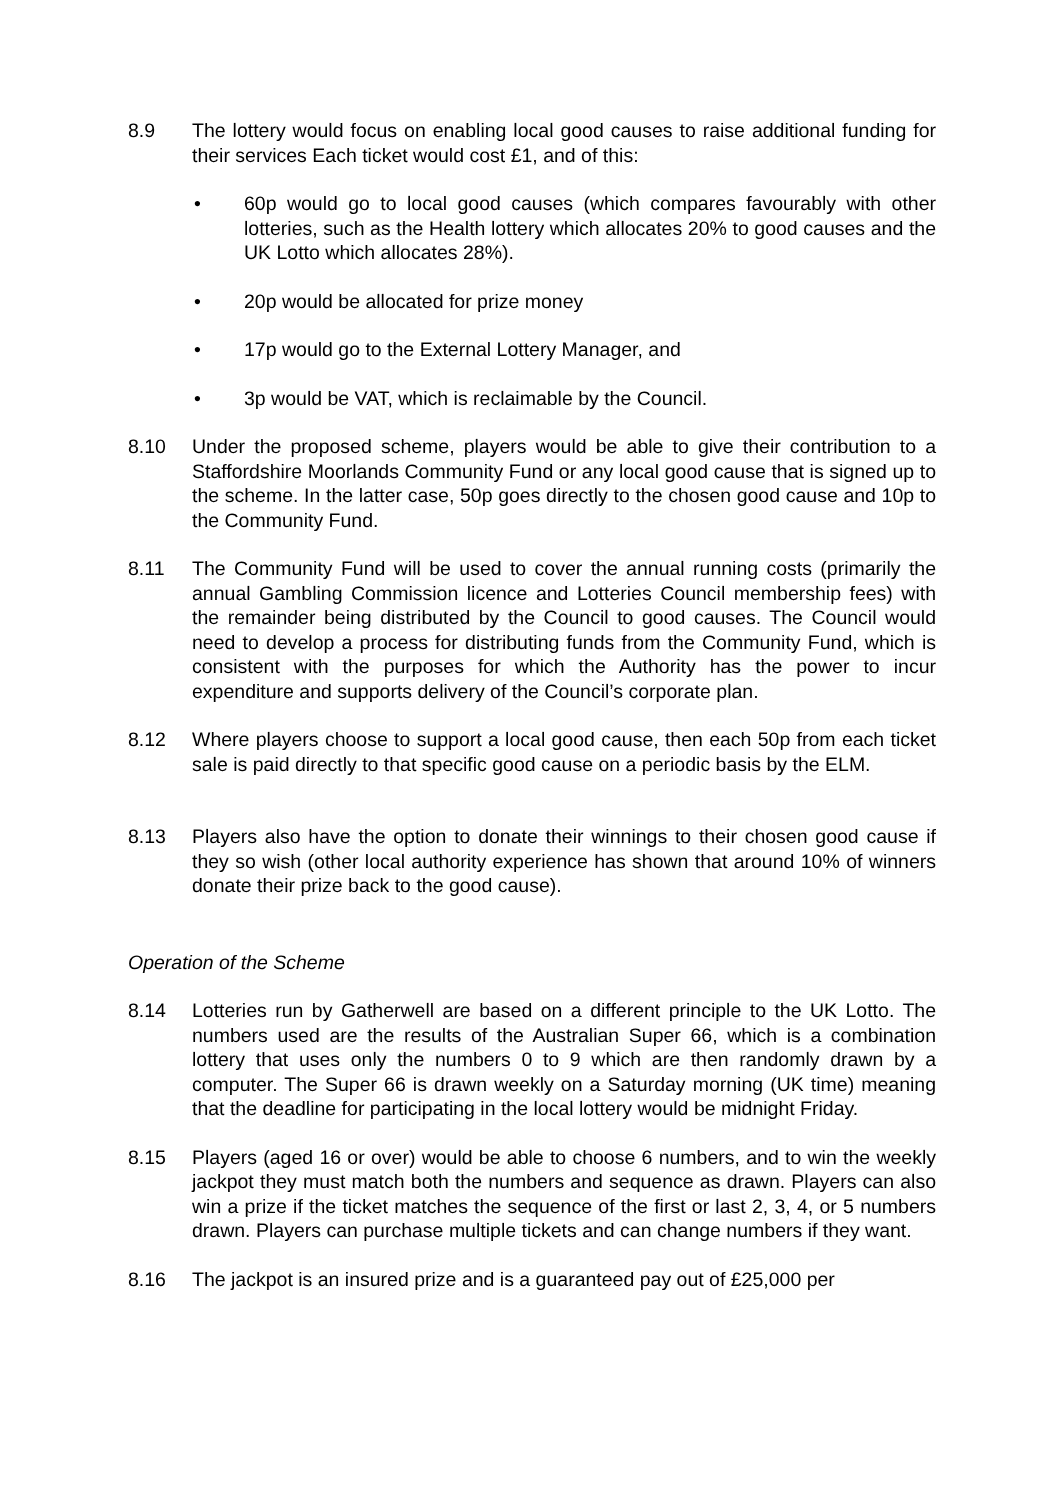8.9 The lottery would focus on enabling local good causes to raise additional funding for their services Each ticket would cost £1, and of this:
• 60p would go to local good causes (which compares favourably with other lotteries, such as the Health lottery which allocates 20% to good causes and the UK Lotto which allocates 28%).
• 20p would be allocated for prize money
• 17p would go to the External Lottery Manager, and
• 3p would be VAT, which is reclaimable by the Council.
8.10 Under the proposed scheme, players would be able to give their contribution to a Staffordshire Moorlands Community Fund or any local good cause that is signed up to the scheme. In the latter case, 50p goes directly to the chosen good cause and 10p to the Community Fund.
8.11 The Community Fund will be used to cover the annual running costs (primarily the annual Gambling Commission licence and Lotteries Council membership fees) with the remainder being distributed by the Council to good causes. The Council would need to develop a process for distributing funds from the Community Fund, which is consistent with the purposes for which the Authority has the power to incur expenditure and supports delivery of the Council’s corporate plan.
8.12 Where players choose to support a local good cause, then each 50p from each ticket sale is paid directly to that specific good cause on a periodic basis by the ELM.
8.13 Players also have the option to donate their winnings to their chosen good cause if they so wish (other local authority experience has shown that around 10% of winners donate their prize back to the good cause).
Operation of the Scheme
8.14 Lotteries run by Gatherwell are based on a different principle to the UK Lotto. The numbers used are the results of the Australian Super 66, which is a combination lottery that uses only the numbers 0 to 9 which are then randomly drawn by a computer. The Super 66 is drawn weekly on a Saturday morning (UK time) meaning that the deadline for participating in the local lottery would be midnight Friday.
8.15 Players (aged 16 or over) would be able to choose 6 numbers, and to win the weekly jackpot they must match both the numbers and sequence as drawn. Players can also win a prize if the ticket matches the sequence of the first or last 2, 3, 4, or 5 numbers drawn. Players can purchase multiple tickets and can change numbers if they want.
8.16 The jackpot is an insured prize and is a guaranteed pay out of £25,000 per